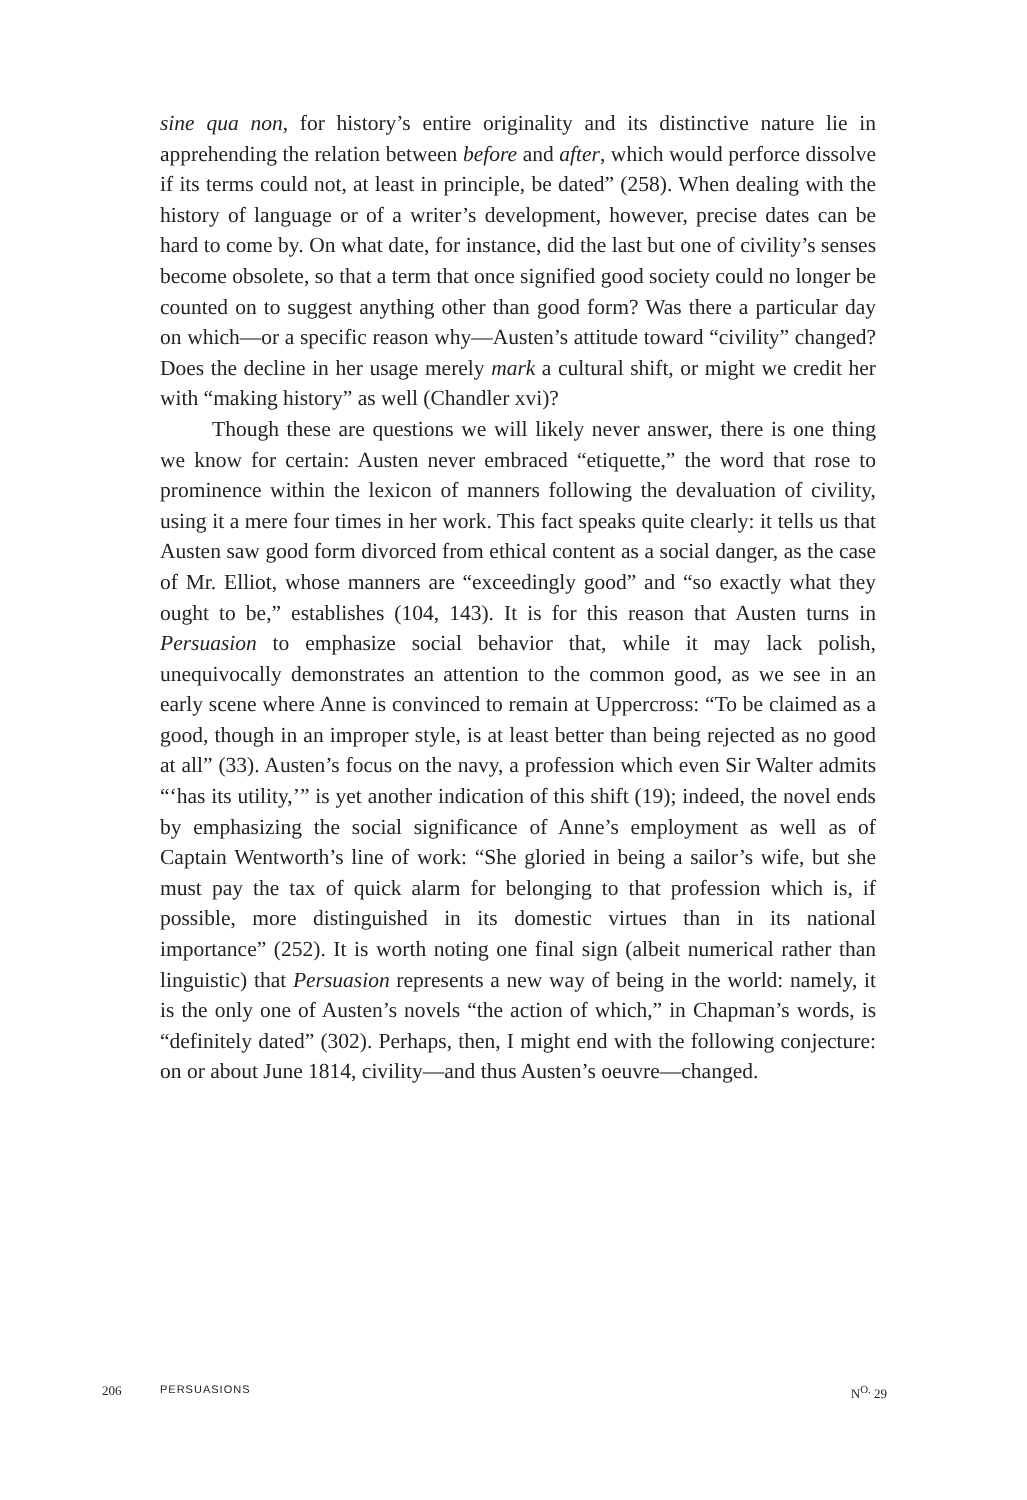sine qua non, for history’s entire originality and its distinctive nature lie in apprehending the relation between before and after, which would perforce dissolve if its terms could not, at least in principle, be dated” (258). When dealing with the history of language or of a writer’s development, however, precise dates can be hard to come by. On what date, for instance, did the last but one of civility’s senses become obsolete, so that a term that once signified good society could no longer be counted on to suggest anything other than good form? Was there a particular day on which—or a specific reason why—Austen’s attitude toward “civility” changed? Does the decline in her usage merely mark a cultural shift, or might we credit her with “making history” as well (Chandler xvi)?
Though these are questions we will likely never answer, there is one thing we know for certain: Austen never embraced “etiquette,” the word that rose to prominence within the lexicon of manners following the devaluation of civility, using it a mere four times in her work. This fact speaks quite clearly: it tells us that Austen saw good form divorced from ethical content as a social danger, as the case of Mr. Elliot, whose manners are “exceedingly good” and “so exactly what they ought to be,” establishes (104, 143). It is for this reason that Austen turns in Persuasion to emphasize social behavior that, while it may lack polish, unequivocally demonstrates an attention to the common good, as we see in an early scene where Anne is convinced to remain at Uppercross: “To be claimed as a good, though in an improper style, is at least better than being rejected as no good at all” (33). Austen’s focus on the navy, a profession which even Sir Walter admits “‘has its utility,’” is yet another indication of this shift (19); indeed, the novel ends by emphasizing the social significance of Anne’s employment as well as of Captain Wentworth’s line of work: “She gloried in being a sailor’s wife, but she must pay the tax of quick alarm for belonging to that profession which is, if possible, more distinguished in its domestic virtues than in its national importance” (252). It is worth noting one final sign (albeit numerical rather than linguistic) that Persuasion represents a new way of being in the world: namely, it is the only one of Austen’s novels “the action of which,” in Chapman’s words, is “definitely dated” (302). Perhaps, then, I might end with the following conjecture: on or about June 1814, civility—and thus Austen’s oeuvre—changed.
206 PERSUASIONS N<sup>O.</sup> 29